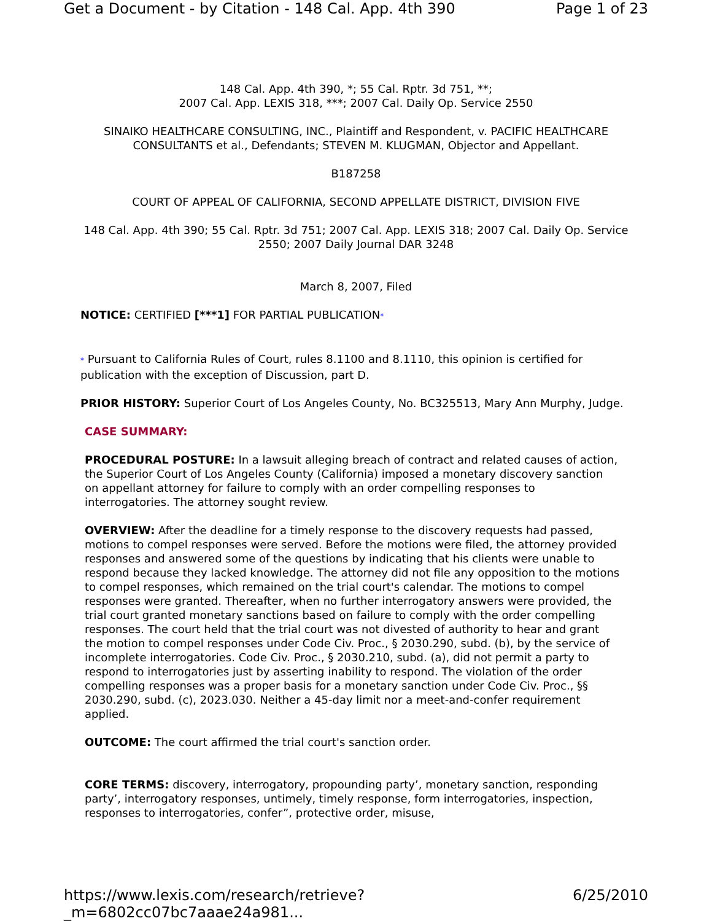Get a Document - by Citation - 148 Cal. App. 4th 390 Page 1 of 23
148 Cal. App. 4th 390, *; 55 Cal. Rptr. 3d 751, **;
2007 Cal. App. LEXIS 318, ***; 2007 Cal. Daily Op. Service 2550
SINAIKO HEALTHCARE CONSULTING, INC., Plaintiff and Respondent, v. PACIFIC HEALTHCARE CONSULTANTS et al., Defendants; STEVEN M. KLUGMAN, Objector and Appellant.
B187258
COURT OF APPEAL OF CALIFORNIA, SECOND APPELLATE DISTRICT, DIVISION FIVE
148 Cal. App. 4th 390; 55 Cal. Rptr. 3d 751; 2007 Cal. App. LEXIS 318; 2007 Cal. Daily Op. Service 2550; 2007 Daily Journal DAR 3248
March 8, 2007, Filed
NOTICE: CERTIFIED [***1] FOR PARTIAL PUBLICATION*
* Pursuant to California Rules of Court, rules 8.1100 and 8.1110, this opinion is certified for publication with the exception of Discussion, part D.
PRIOR HISTORY: Superior Court of Los Angeles County, No. BC325513, Mary Ann Murphy, Judge.
CASE SUMMARY:
PROCEDURAL POSTURE: In a lawsuit alleging breach of contract and related causes of action, the Superior Court of Los Angeles County (California) imposed a monetary discovery sanction on appellant attorney for failure to comply with an order compelling responses to interrogatories. The attorney sought review.
OVERVIEW: After the deadline for a timely response to the discovery requests had passed, motions to compel responses were served. Before the motions were filed, the attorney provided responses and answered some of the questions by indicating that his clients were unable to respond because they lacked knowledge. The attorney did not file any opposition to the motions to compel responses, which remained on the trial court's calendar. The motions to compel responses were granted. Thereafter, when no further interrogatory answers were provided, the trial court granted monetary sanctions based on failure to comply with the order compelling responses. The court held that the trial court was not divested of authority to hear and grant the motion to compel responses under Code Civ. Proc., § 2030.290, subd. (b), by the service of incomplete interrogatories. Code Civ. Proc., § 2030.210, subd. (a), did not permit a party to respond to interrogatories just by asserting inability to respond. The violation of the order compelling responses was a proper basis for a monetary sanction under Code Civ. Proc., §§ 2030.290, subd. (c), 2023.030. Neither a 45-day limit nor a meet-and-confer requirement applied.
OUTCOME: The court affirmed the trial court's sanction order.
CORE TERMS: discovery, interrogatory, propounding party’, monetary sanction, responding party’, interrogatory responses, untimely, timely response, form interrogatories, inspection, responses to interrogatories, confer”, protective order, misuse,
https://www.lexis.com/research/retrieve?_m=6802cc07bc7aaae24a981... 6/25/2010